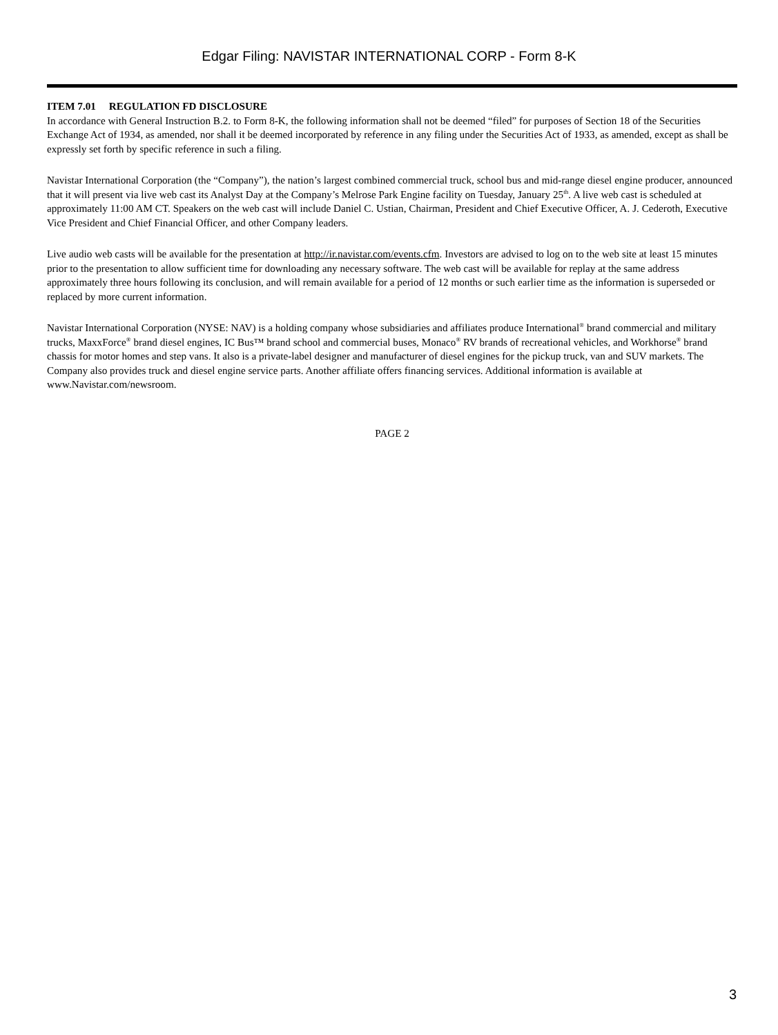Edgar Filing: NAVISTAR INTERNATIONAL CORP - Form 8-K
ITEM 7.01 REGULATION FD DISCLOSURE
In accordance with General Instruction B.2. to Form 8-K, the following information shall not be deemed “filed” for purposes of Section 18 of the Securities Exchange Act of 1934, as amended, nor shall it be deemed incorporated by reference in any filing under the Securities Act of 1933, as amended, except as shall be expressly set forth by specific reference in such a filing.
Navistar International Corporation (the “Company”), the nation’s largest combined commercial truck, school bus and mid-range diesel engine producer, announced that it will present via live web cast its Analyst Day at the Company’s Melrose Park Engine facility on Tuesday, January 25<sup>th</sup>. A live web cast is scheduled at approximately 11:00 AM CT. Speakers on the web cast will include Daniel C. Ustian, Chairman, President and Chief Executive Officer, A. J. Cederoth, Executive Vice President and Chief Financial Officer, and other Company leaders.
Live audio web casts will be available for the presentation at http://ir.navistar.com/events.cfm. Investors are advised to log on to the web site at least 15 minutes prior to the presentation to allow sufficient time for downloading any necessary software. The web cast will be available for replay at the same address approximately three hours following its conclusion, and will remain available for a period of 12 months or such earlier time as the information is superseded or replaced by more current information.
Navistar International Corporation (NYSE: NAV) is a holding company whose subsidiaries and affiliates produce International<sup>®</sup> brand commercial and military trucks, MaxxForce<sup>®</sup> brand diesel engines, IC Bus™ brand school and commercial buses, Monaco<sup>®</sup> RV brands of recreational vehicles, and Workhorse<sup>®</sup> brand chassis for motor homes and step vans. It also is a private-label designer and manufacturer of diesel engines for the pickup truck, van and SUV markets. The Company also provides truck and diesel engine service parts. Another affiliate offers financing services. Additional information is available at www.Navistar.com/newsroom.
PAGE 2
3